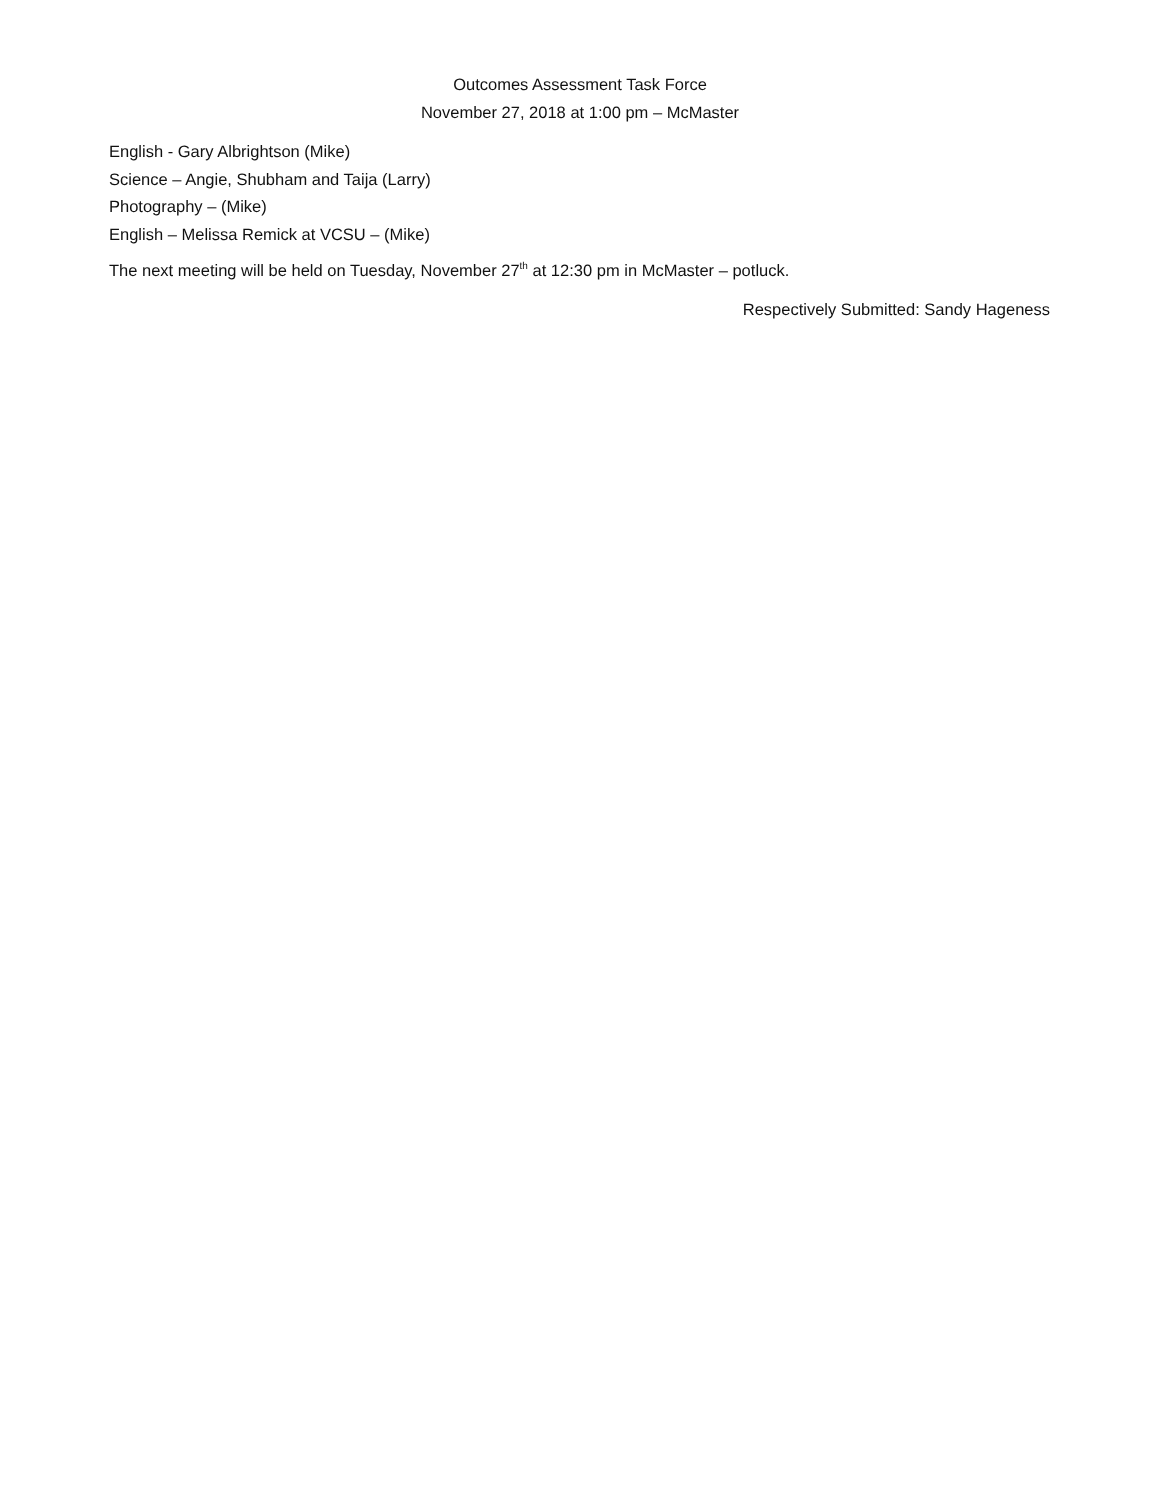Outcomes Assessment Task Force
November 27, 2018 at 1:00 pm – McMaster
English - Gary Albrightson (Mike)
Science – Angie, Shubham and Taija (Larry)
Photography – (Mike)
English – Melissa Remick at VCSU – (Mike)
The next meeting will be held on Tuesday, November 27<sup>th</sup> at 12:30 pm in McMaster – potluck.
Respectively Submitted: Sandy Hageness